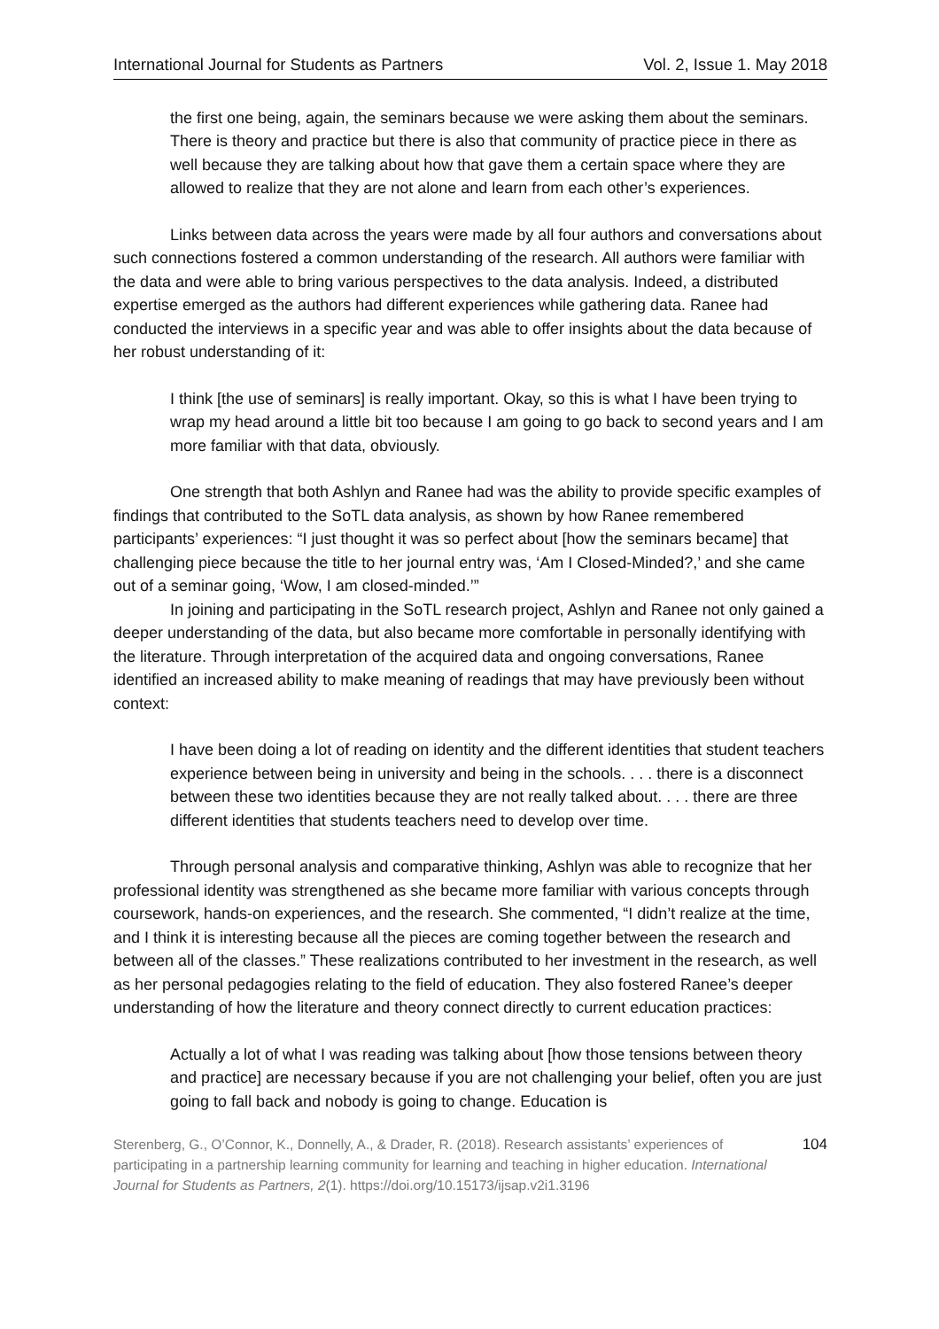International Journal for Students as Partners Vol. 2, Issue 1. May 2018
the first one being, again, the seminars because we were asking them about the seminars. There is theory and practice but there is also that community of practice piece in there as well because they are talking about how that gave them a certain space where they are allowed to realize that they are not alone and learn from each other’s experiences.
Links between data across the years were made by all four authors and conversations about such connections fostered a common understanding of the research. All authors were familiar with the data and were able to bring various perspectives to the data analysis. Indeed, a distributed expertise emerged as the authors had different experiences while gathering data. Ranee had conducted the interviews in a specific year and was able to offer insights about the data because of her robust understanding of it:
I think [the use of seminars] is really important. Okay, so this is what I have been trying to wrap my head around a little bit too because I am going to go back to second years and I am more familiar with that data, obviously.
One strength that both Ashlyn and Ranee had was the ability to provide specific examples of findings that contributed to the SoTL data analysis, as shown by how Ranee remembered participants’ experiences: “I just thought it was so perfect about [how the seminars became] that challenging piece because the title to her journal entry was, ‘Am I Closed-Minded?,’ and she came out of a seminar going, ‘Wow, I am closed-minded.’”
In joining and participating in the SoTL research project, Ashlyn and Ranee not only gained a deeper understanding of the data, but also became more comfortable in personally identifying with the literature. Through interpretation of the acquired data and ongoing conversations, Ranee identified an increased ability to make meaning of readings that may have previously been without context:
I have been doing a lot of reading on identity and the different identities that student teachers experience between being in university and being in the schools. . . . there is a disconnect between these two identities because they are not really talked about. . . . there are three different identities that students teachers need to develop over time.
Through personal analysis and comparative thinking, Ashlyn was able to recognize that her professional identity was strengthened as she became more familiar with various concepts through coursework, hands-on experiences, and the research. She commented, “I didn’t realize at the time, and I think it is interesting because all the pieces are coming together between the research and between all of the classes.” These realizations contributed to her investment in the research, as well as her personal pedagogies relating to the field of education. They also fostered Ranee’s deeper understanding of how the literature and theory connect directly to current education practices:
Actually a lot of what I was reading was talking about [how those tensions between theory and practice] are necessary because if you are not challenging your belief, often you are just going to fall back and nobody is going to change. Education is
Sterenberg, G., O’Connor, K., Donnelly, A., & Drader, R. (2018). Research assistants’ experiences of participating in a partnership learning community for learning and teaching in higher education. International Journal for Students as Partners, 2(1). https://doi.org/10.15173/ijsap.v2i1.3196
104